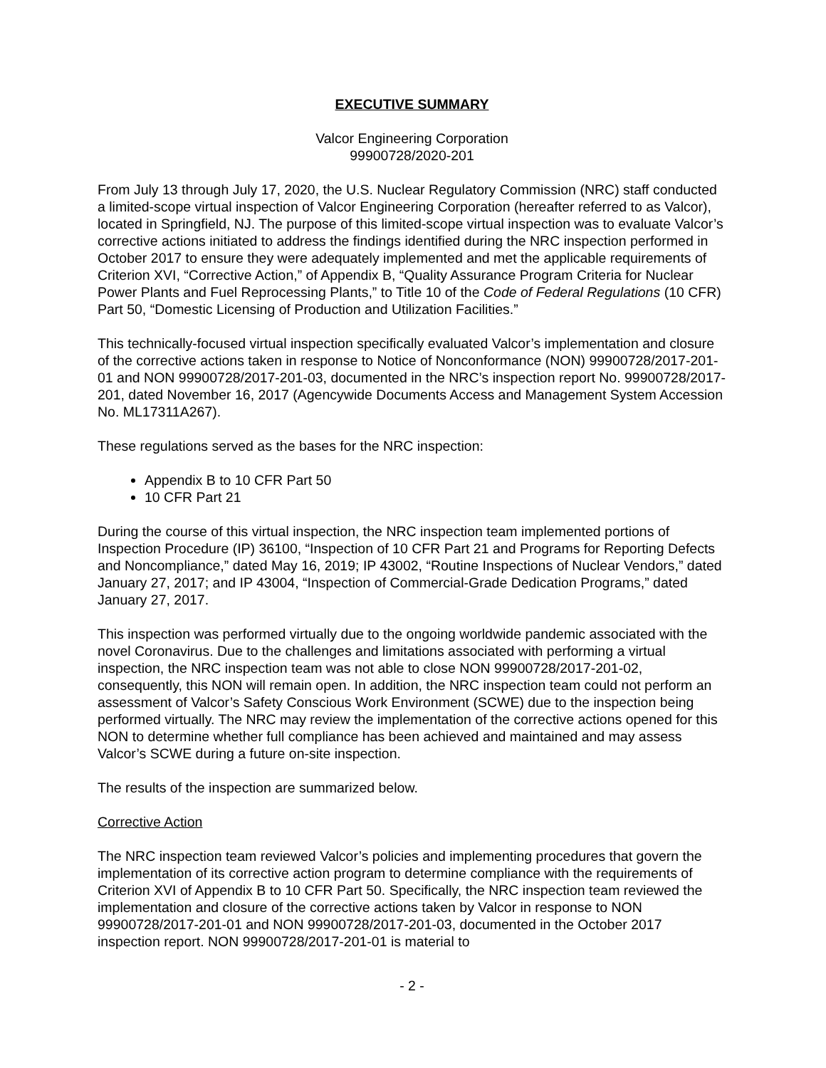EXECUTIVE SUMMARY
Valcor Engineering Corporation
99900728/2020-201
From July 13 through July 17, 2020, the U.S. Nuclear Regulatory Commission (NRC) staff conducted a limited-scope virtual inspection of Valcor Engineering Corporation (hereafter referred to as Valcor), located in Springfield, NJ. The purpose of this limited-scope virtual inspection was to evaluate Valcor’s corrective actions initiated to address the findings identified during the NRC inspection performed in October 2017 to ensure they were adequately implemented and met the applicable requirements of Criterion XVI, “Corrective Action,” of Appendix B, “Quality Assurance Program Criteria for Nuclear Power Plants and Fuel Reprocessing Plants,” to Title 10 of the Code of Federal Regulations (10 CFR) Part 50, “Domestic Licensing of Production and Utilization Facilities.”
This technically-focused virtual inspection specifically evaluated Valcor’s implementation and closure of the corrective actions taken in response to Notice of Nonconformance (NON) 99900728/2017-201-01 and NON 99900728/2017-201-03, documented in the NRC’s inspection report No. 99900728/2017-201, dated November 16, 2017 (Agencywide Documents Access and Management System Accession No. ML17311A267).
These regulations served as the bases for the NRC inspection:
Appendix B to 10 CFR Part 50
10 CFR Part 21
During the course of this virtual inspection, the NRC inspection team implemented portions of Inspection Procedure (IP) 36100, “Inspection of 10 CFR Part 21 and Programs for Reporting Defects and Noncompliance,” dated May 16, 2019; IP 43002, “Routine Inspections of Nuclear Vendors,” dated January 27, 2017; and IP 43004, “Inspection of Commercial-Grade Dedication Programs,” dated January 27, 2017.
This inspection was performed virtually due to the ongoing worldwide pandemic associated with the novel Coronavirus. Due to the challenges and limitations associated with performing a virtual inspection, the NRC inspection team was not able to close NON 99900728/2017-201-02, consequently, this NON will remain open. In addition, the NRC inspection team could not perform an assessment of Valcor’s Safety Conscious Work Environment (SCWE) due to the inspection being performed virtually. The NRC may review the implementation of the corrective actions opened for this NON to determine whether full compliance has been achieved and maintained and may assess Valcor’s SCWE during a future on-site inspection.
The results of the inspection are summarized below.
Corrective Action
The NRC inspection team reviewed Valcor’s policies and implementing procedures that govern the implementation of its corrective action program to determine compliance with the requirements of Criterion XVI of Appendix B to 10 CFR Part 50. Specifically, the NRC inspection team reviewed the implementation and closure of the corrective actions taken by Valcor in response to NON 99900728/2017-201-01 and NON 99900728/2017-201-03, documented in the October 2017 inspection report. NON 99900728/2017-201-01 is material to
- 2 -